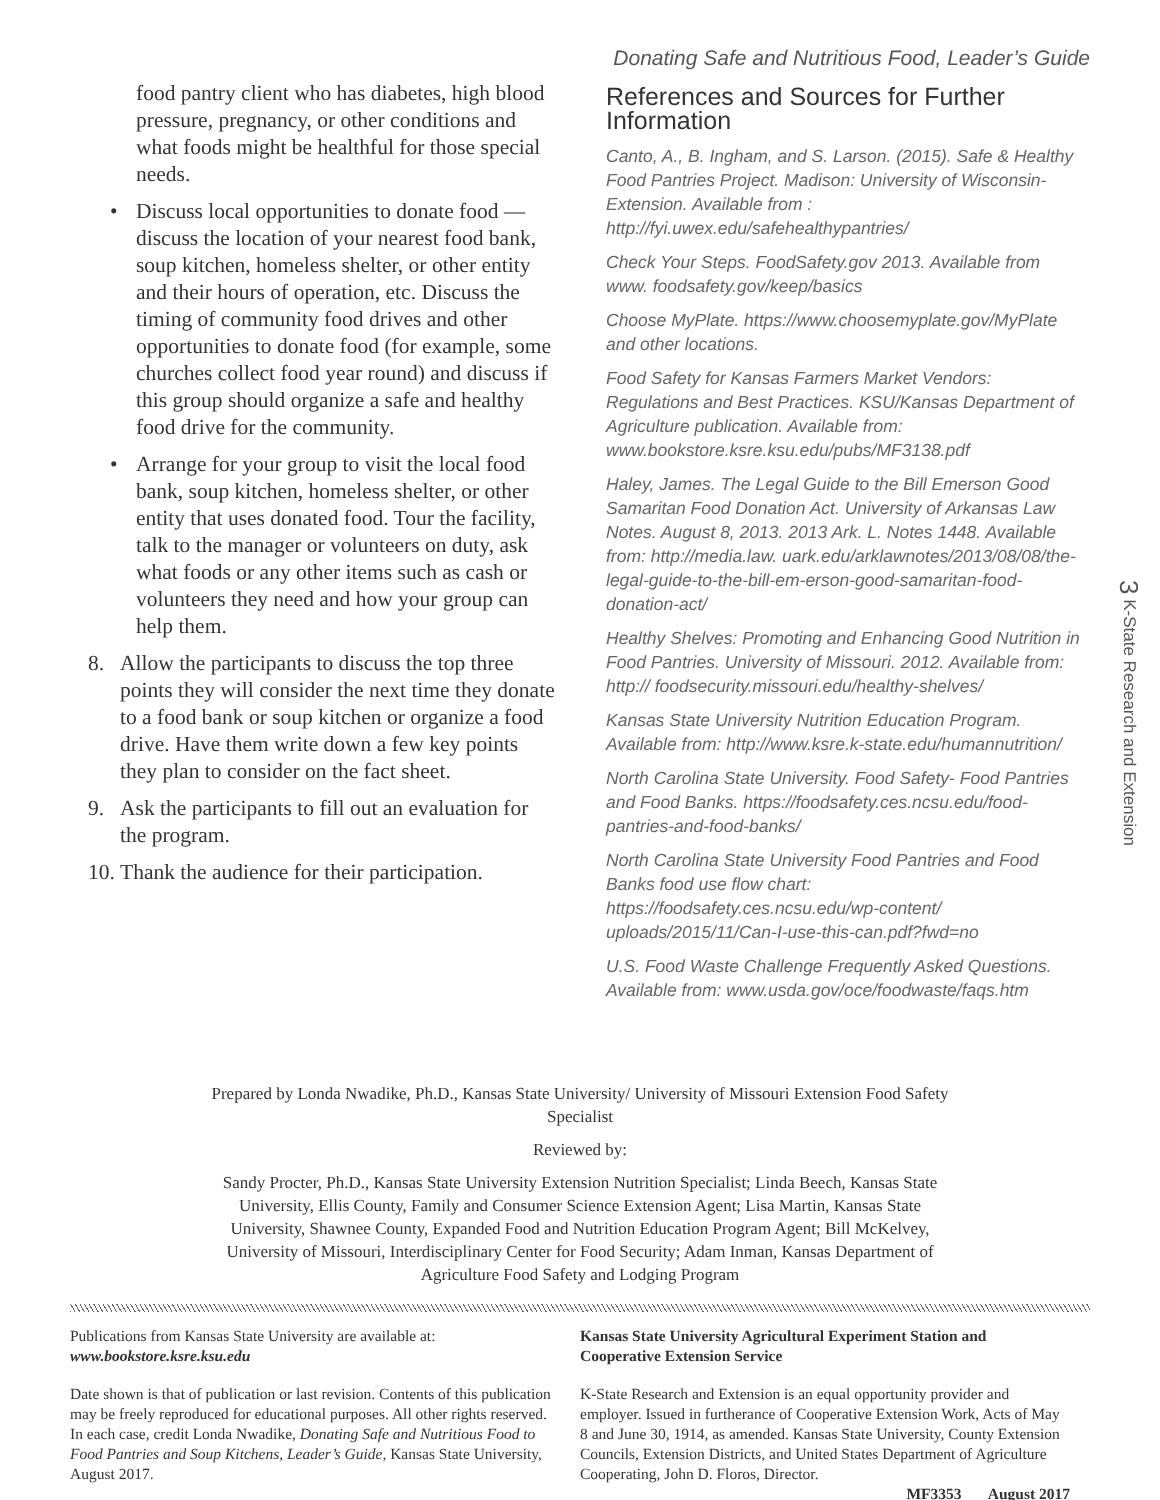Donating Safe and Nutritious Food, Leader’s Guide
food pantry client who has diabetes, high blood pressure, pregnancy, or other conditions and what foods might be healthful for those special needs.
• Discuss local opportunities to donate food — discuss the location of your nearest food bank, soup kitchen, homeless shelter, or other entity and their hours of operation, etc. Discuss the timing of community food drives and other opportunities to donate food (for example, some churches collect food year round) and discuss if this group should organize a safe and healthy food drive for the community.
• Arrange for your group to visit the local food bank, soup kitchen, homeless shelter, or other entity that uses donated food. Tour the facility, talk to the manager or volunteers on duty, ask what foods or any other items such as cash or volunteers they need and how your group can help them.
8. Allow the participants to discuss the top three points they will consider the next time they donate to a food bank or soup kitchen or organize a food drive. Have them write down a few key points they plan to consider on the fact sheet.
9. Ask the participants to fill out an evaluation for the program.
10.
Thank the audience for their participation.
References and Sources for Further Information
Canto, A., B. Ingham, and S. Larson. (2015). Safe & Healthy Food Pantries Project. Madison: University of Wisconsin-Extension. Available from : http://fyi.uwex.edu/safehealthypantries/
Check Your Steps. FoodSafety.gov 2013. Available from www. foodsafety.gov/keep/basics
Choose MyPlate. https://www.choosemyplate.gov/MyPlate and other locations.
Food Safety for Kansas Farmers Market Vendors: Regulations and Best Practices. KSU/Kansas Department of Agriculture publication. Available from: www.bookstore.ksre.ksu.edu/pubs/MF3138.pdf
Haley, James. The Legal Guide to the Bill Emerson Good Samaritan Food Donation Act. University of Arkansas Law Notes. August 8, 2013. 2013 Ark. L. Notes 1448. Available from: http://media.law. uark.edu/arklawnotes/2013/08/08/the-legal-guide-to-the-bill-em-erson-good-samaritan-food-donation-act/
Healthy Shelves: Promoting and Enhancing Good Nutrition in Food Pantries. University of Missouri. 2012. Available from: http:// foodsecurity.missouri.edu/healthy-shelves/
Kansas State University Nutrition Education Program. Available from: http://www.ksre.k-state.edu/humannutrition/
North Carolina State University. Food Safety- Food Pantries and Food Banks. https://foodsafety.ces.ncsu.edu/food-pantries-and-food-banks/
North Carolina State University Food Pantries and Food Banks food use flow chart: https://foodsafety.ces.ncsu.edu/wp-content/ uploads/2015/11/Can-I-use-this-can.pdf?fwd=no
U.S. Food Waste Challenge Frequently Asked Questions. Available from: www.usda.gov/oce/foodwaste/faqs.htm
3 K-State Research and Extension
Prepared by Londa Nwadike, Ph.D., Kansas State University/ University of Missouri Extension Food Safety Specialist
Reviewed by:
Sandy Procter, Ph.D., Kansas State University Extension Nutrition Specialist; Linda Beech, Kansas State University, Ellis County, Family and Consumer Science Extension Agent; Lisa Martin, Kansas State University, Shawnee County, Expanded Food and Nutrition Education Program Agent; Bill McKelvey, University of Missouri, Interdisciplinary Center for Food Security; Adam Inman, Kansas Department of Agriculture Food Safety and Lodging Program
Publications from Kansas State University are available at:
www.bookstore.ksre.ksu.edu
Date shown is that of publication or last revision. Contents of this publication may be freely reproduced for educational purposes. All other rights reserved. In each case, credit Londa Nwadike, Donating Safe and Nutritious Food to Food Pantries and Soup Kitchens, Leader’s Guide, Kansas State University, August 2017.
Kansas State University Agricultural Experiment Station and Cooperative Extension Service
K-State Research and Extension is an equal opportunity provider and employer. Issued in furtherance of Cooperative Extension Work, Acts of May 8 and June 30, 1914, as amended. Kansas State University, County Extension Councils, Extension Districts, and United States Department of Agriculture Cooperating, John D. Floros, Director.
MF3353 August 2017